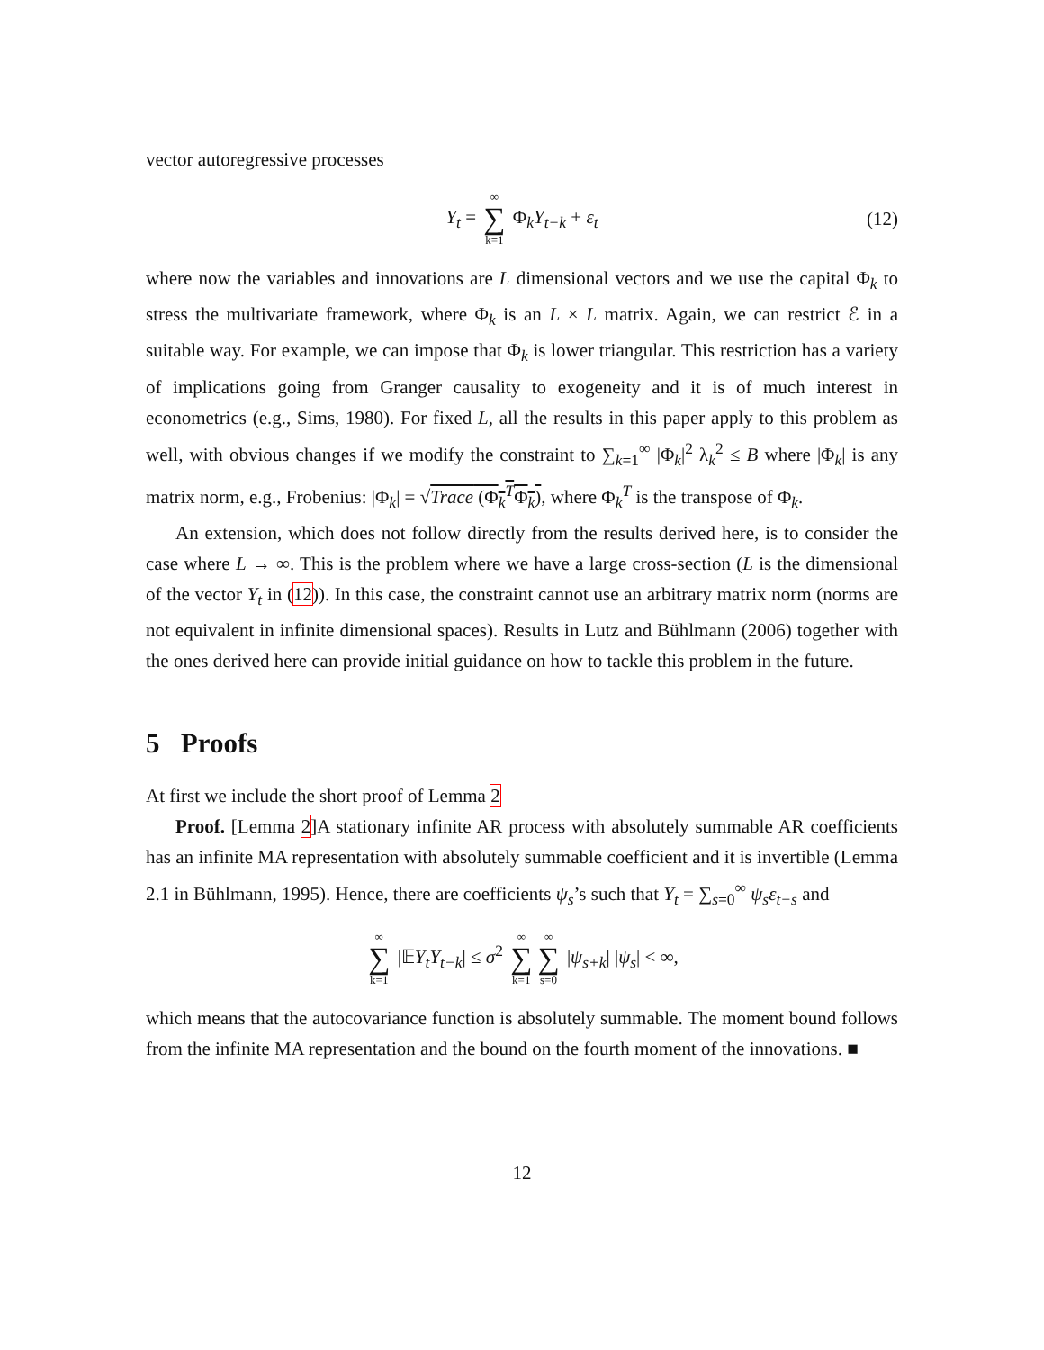vector autoregressive processes
Y<sub>t</sub> = ∞ ∑ k=1 Φ<sub>k</sub>Y<sub>t−k</sub> + ε<sub>t</sub> (12)
where now the variables and innovations are L dimensional vectors and we use the capital Φ<sub>k</sub> to stress the multivariate framework, where Φ<sub>k</sub> is an L × L matrix. Again, we can restrict ℰ in a suitable way. For example, we can impose that Φ<sub>k</sub> is lower triangular. This restriction has a variety of implications going from Granger causality to exogeneity and it is of much interest in econometrics (e.g., Sims, 1980). For fixed L, all the results in this paper apply to this problem as well, with obvious changes if we modify the constraint to ∑<sub>k=1</sub><sup>∞</sup> |Φ<sub>k</sub>|<sup>2</sup> λ<sub>k</sub><sup>2</sup> ≤ B where |Φ<sub>k</sub>| is any matrix norm, e.g., Frobenius: |Φ<sub>k</sub>| = √Trace (Φ<sub>k</sub><sup>T</sup>Φ<sub>k</sub>), where Φ<sub>k</sub><sup>T</sup> is the transpose of Φ<sub>k</sub>.
An extension, which does not follow directly from the results derived here, is to consider the case where L → ∞. This is the problem where we have a large cross-section (L is the dimensional of the vector Y<sub>t</sub> in (12)). In this case, the constraint cannot use an arbitrary matrix norm (norms are not equivalent in infinite dimensional spaces). Results in Lutz and Bühlmann (2006) together with the ones derived here can provide initial guidance on how to tackle this problem in the future.
5 Proofs
At first we include the short proof of Lemma 2
Proof. [Lemma 2]A stationary infinite AR process with absolutely summable AR coefficients has an infinite MA representation with absolutely summable coefficient and it is invertible (Lemma 2.1 in Bühlmann, 1995). Hence, there are coefficients ψ<sub>s</sub>’s such that Y<sub>t</sub> = ∑<sub>s=0</sub><sup>∞</sup> ψ<sub>s</sub>ε<sub>t−s</sub> and
∞ ∑ k=1 |𝔼Y<sub>t</sub>Y<sub>t−k</sub>| ≤ σ<sup>2</sup> ∞ ∑ k=1 ∞ ∑ s=0 |ψ<sub>s+k</sub>| |ψ<sub>s</sub>| < ∞,
which means that the autocovariance function is absolutely summable. The moment bound follows from the infinite MA representation and the bound on the fourth moment of the innovations. ■
12